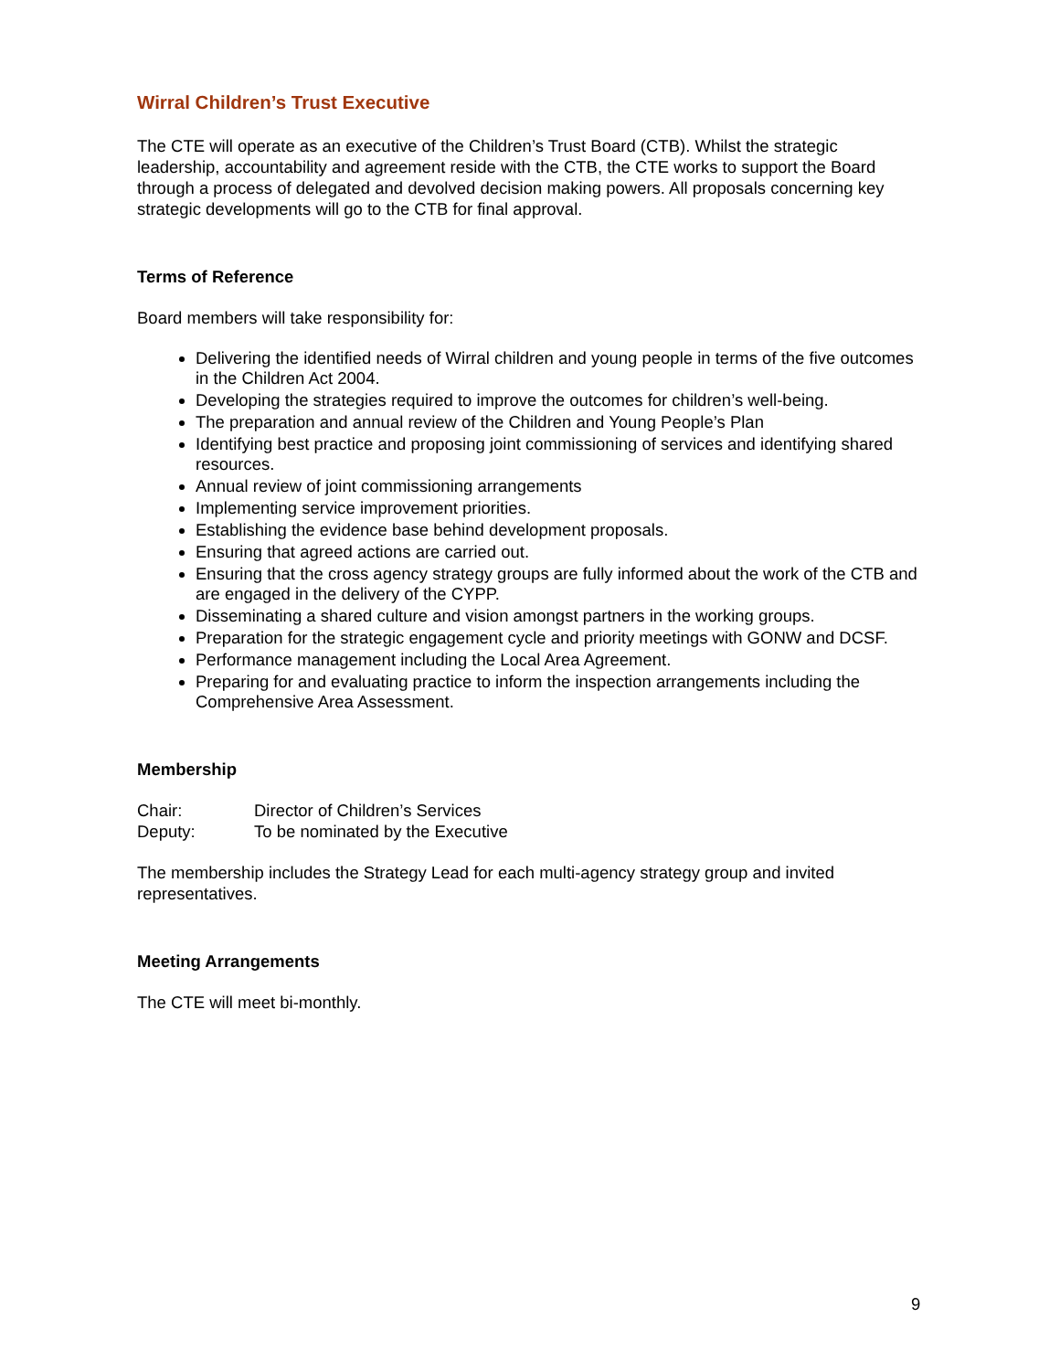Wirral Children’s Trust Executive
The CTE will operate as an executive of the Children’s Trust Board (CTB). Whilst the strategic leadership, accountability and agreement reside with the CTB, the CTE works to support the Board through a process of delegated and devolved decision making powers. All proposals concerning key strategic developments will go to the CTB for final approval.
Terms of Reference
Board members will take responsibility for:
Delivering the identified needs of Wirral children and young people in terms of the five outcomes in the Children Act 2004.
Developing the strategies required to improve the outcomes for children’s well-being.
The preparation and annual review of the Children and Young People’s Plan
Identifying best practice and proposing joint commissioning of services and identifying shared resources.
Annual review of joint commissioning arrangements
Implementing service improvement priorities.
Establishing the evidence base behind development proposals.
Ensuring that agreed actions are carried out.
Ensuring that the cross agency strategy groups are fully informed about the work of the CTB and are engaged in the delivery of the CYPP.
Disseminating a shared culture and vision amongst partners in the working groups.
Preparation for the strategic engagement cycle and priority meetings with GONW and DCSF.
Performance management including the Local Area Agreement.
Preparing for and evaluating practice to inform the inspection arrangements including the Comprehensive Area Assessment.
Membership
Chair: Director of Children’s Services
Deputy: To be nominated by the Executive
The membership includes the Strategy Lead for each multi-agency strategy group and invited representatives.
Meeting Arrangements
The CTE will meet bi-monthly.
9